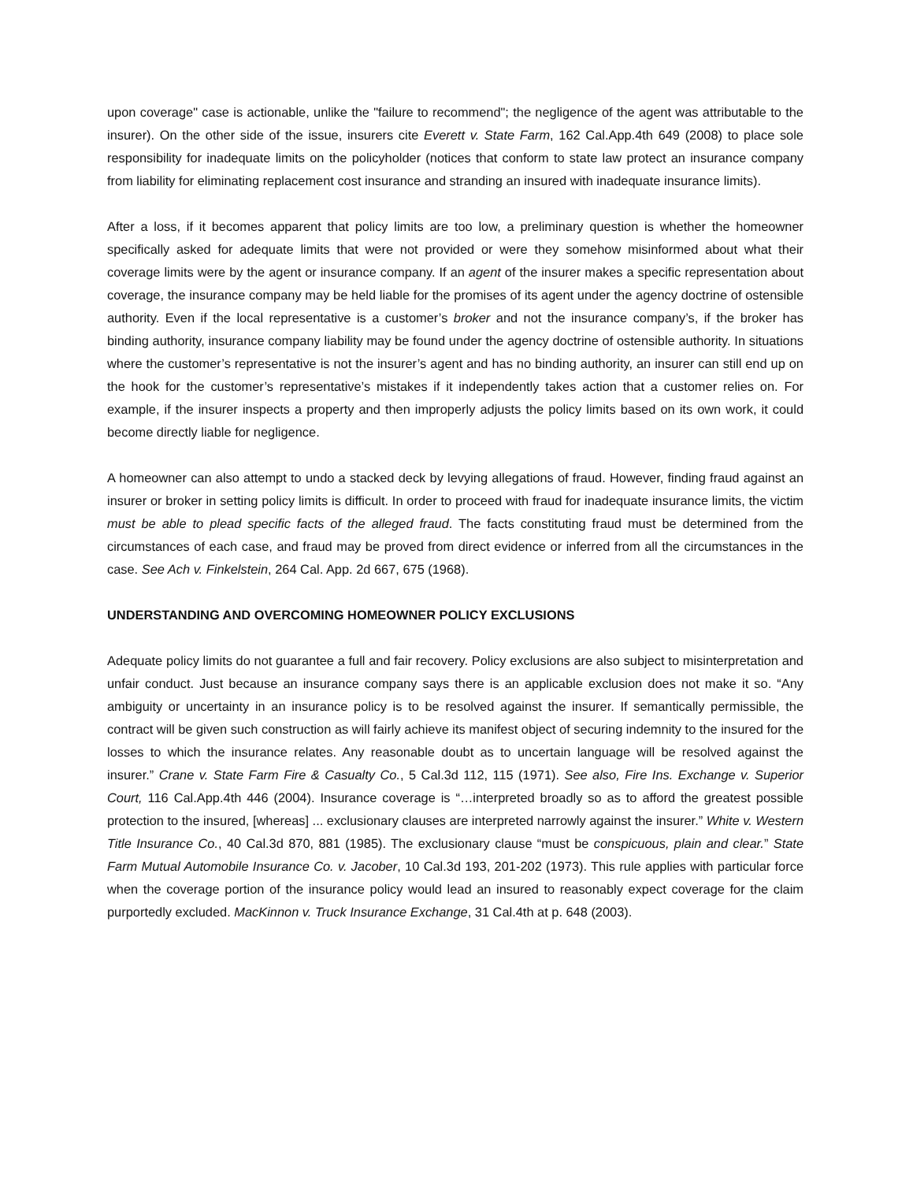upon coverage" case is actionable, unlike the "failure to recommend"; the negligence of the agent was attributable to the insurer). On the other side of the issue, insurers cite Everett v. State Farm, 162 Cal.App.4th 649 (2008) to place sole responsibility for inadequate limits on the policyholder (notices that conform to state law protect an insurance company from liability for eliminating replacement cost insurance and stranding an insured with inadequate insurance limits).
After a loss, if it becomes apparent that policy limits are too low, a preliminary question is whether the homeowner specifically asked for adequate limits that were not provided or were they somehow misinformed about what their coverage limits were by the agent or insurance company. If an agent of the insurer makes a specific representation about coverage, the insurance company may be held liable for the promises of its agent under the agency doctrine of ostensible authority. Even if the local representative is a customer’s broker and not the insurance company’s, if the broker has binding authority, insurance company liability may be found under the agency doctrine of ostensible authority. In situations where the customer’s representative is not the insurer’s agent and has no binding authority, an insurer can still end up on the hook for the customer’s representative’s mistakes if it independently takes action that a customer relies on. For example, if the insurer inspects a property and then improperly adjusts the policy limits based on its own work, it could become directly liable for negligence.
A homeowner can also attempt to undo a stacked deck by levying allegations of fraud. However, finding fraud against an insurer or broker in setting policy limits is difficult. In order to proceed with fraud for inadequate insurance limits, the victim must be able to plead specific facts of the alleged fraud. The facts constituting fraud must be determined from the circumstances of each case, and fraud may be proved from direct evidence or inferred from all the circumstances in the case. See Ach v. Finkelstein, 264 Cal. App. 2d 667, 675 (1968).
UNDERSTANDING AND OVERCOMING HOMEOWNER POLICY EXCLUSIONS
Adequate policy limits do not guarantee a full and fair recovery. Policy exclusions are also subject to misinterpretation and unfair conduct. Just because an insurance company says there is an applicable exclusion does not make it so. “Any ambiguity or uncertainty in an insurance policy is to be resolved against the insurer. If semantically permissible, the contract will be given such construction as will fairly achieve its manifest object of securing indemnity to the insured for the losses to which the insurance relates. Any reasonable doubt as to uncertain language will be resolved against the insurer.” Crane v. State Farm Fire & Casualty Co., 5 Cal.3d 112, 115 (1971). See also, Fire Ins. Exchange v. Superior Court, 116 Cal.App.4th 446 (2004). Insurance coverage is “…interpreted broadly so as to afford the greatest possible protection to the insured, [whereas] ... exclusionary clauses are interpreted narrowly against the insurer.” White v. Western Title Insurance Co., 40 Cal.3d 870, 881 (1985). The exclusionary clause “must be conspicuous, plain and clear.” State Farm Mutual Automobile Insurance Co. v. Jacober, 10 Cal.3d 193, 201-202 (1973). This rule applies with particular force when the coverage portion of the insurance policy would lead an insured to reasonably expect coverage for the claim purportedly excluded. MacKinnon v. Truck Insurance Exchange, 31 Cal.4th at p. 648 (2003).